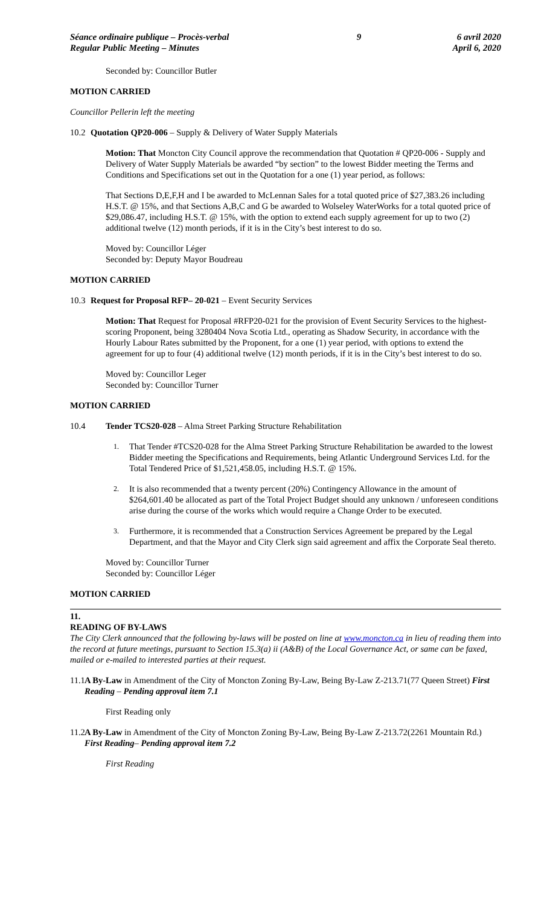Séance ordinaire publique – Procès-verbal
Regular Public Meeting – Minutes
9 6 avril 2020
April 6, 2020
Seconded by: Councillor Butler
MOTION CARRIED
Councillor Pellerin left the meeting
10.2 Quotation QP20-006 – Supply & Delivery of Water Supply Materials
Motion: That Moncton City Council approve the recommendation that Quotation # QP20-006 - Supply and Delivery of Water Supply Materials be awarded “by section” to the lowest Bidder meeting the Terms and Conditions and Specifications set out in the Quotation for a one (1) year period, as follows:
That Sections D,E,F,H and I be awarded to McLennan Sales for a total quoted price of $27,383.26 including H.S.T. @ 15%, and that Sections A,B,C and G be awarded to Wolseley WaterWorks for a total quoted price of $29,086.47, including H.S.T. @ 15%, with the option to extend each supply agreement for up to two (2) additional twelve (12) month periods, if it is in the City’s best interest to do so.
Moved by: Councillor Léger
Seconded by: Deputy Mayor Boudreau
MOTION CARRIED
10.3 Request for Proposal RFP– 20-021 – Event Security Services
Motion: That Request for Proposal #RFP20-021 for the provision of Event Security Services to the highest-scoring Proponent, being 3280404 Nova Scotia Ltd., operating as Shadow Security, in accordance with the Hourly Labour Rates submitted by the Proponent, for a one (1) year period, with options to extend the agreement for up to four (4) additional twelve (12) month periods, if it is in the City’s best interest to do so.
Moved by: Councillor Leger
Seconded by: Councillor Turner
MOTION CARRIED
10.4 Tender TCS20-028 – Alma Street Parking Structure Rehabilitation
1. That Tender #TCS20-028 for the Alma Street Parking Structure Rehabilitation be awarded to the lowest Bidder meeting the Specifications and Requirements, being Atlantic Underground Services Ltd. for the Total Tendered Price of $1,521,458.05, including H.S.T. @ 15%.
2. It is also recommended that a twenty percent (20%) Contingency Allowance in the amount of $264,601.40 be allocated as part of the Total Project Budget should any unknown / unforeseen conditions arise during the course of the works which would require a Change Order to be executed.
3. Furthermore, it is recommended that a Construction Services Agreement be prepared by the Legal Department, and that the Mayor and City Clerk sign said agreement and affix the Corporate Seal thereto.
Moved by: Councillor Turner
Seconded by: Councillor Léger
MOTION CARRIED
11.
READING OF BY-LAWS
The City Clerk announced that the following by-laws will be posted on line at www.moncton.ca in lieu of reading them into the record at future meetings, pursuant to Section 15.3(a) ii (A&B) of the Local Governance Act, or same can be faxed, mailed or e-mailed to interested parties at their request.
11.1 A By-Law in Amendment of the City of Moncton Zoning By-Law, Being By-Law Z-213.71(77 Queen Street) First Reading – Pending approval item 7.1
First Reading only
11.2 A By-Law in Amendment of the City of Moncton Zoning By-Law, Being By-Law Z-213.72(2261 Mountain Rd.) First Reading– Pending approval item 7.2
First Reading